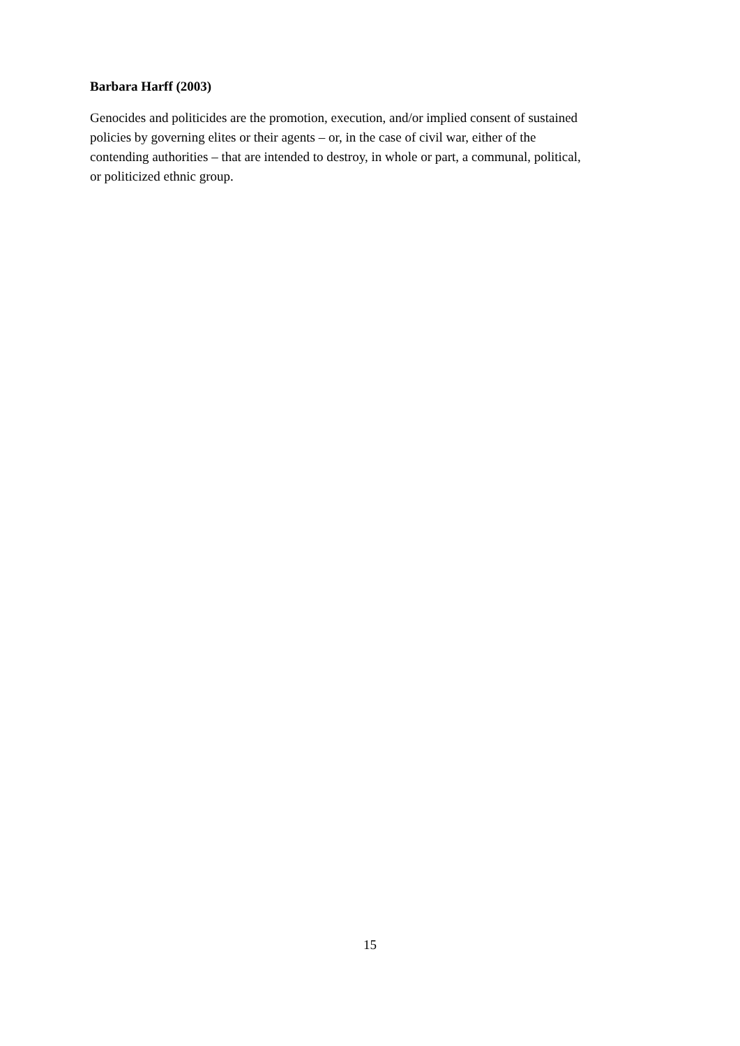Barbara Harff (2003)
Genocides and politicides are the promotion, execution, and/or implied consent of sustained
policies by governing elites or their agents – or, in the case of civil war, either of the
contending authorities – that are intended to destroy, in whole or part, a communal, political,
or politicized ethnic group.
15